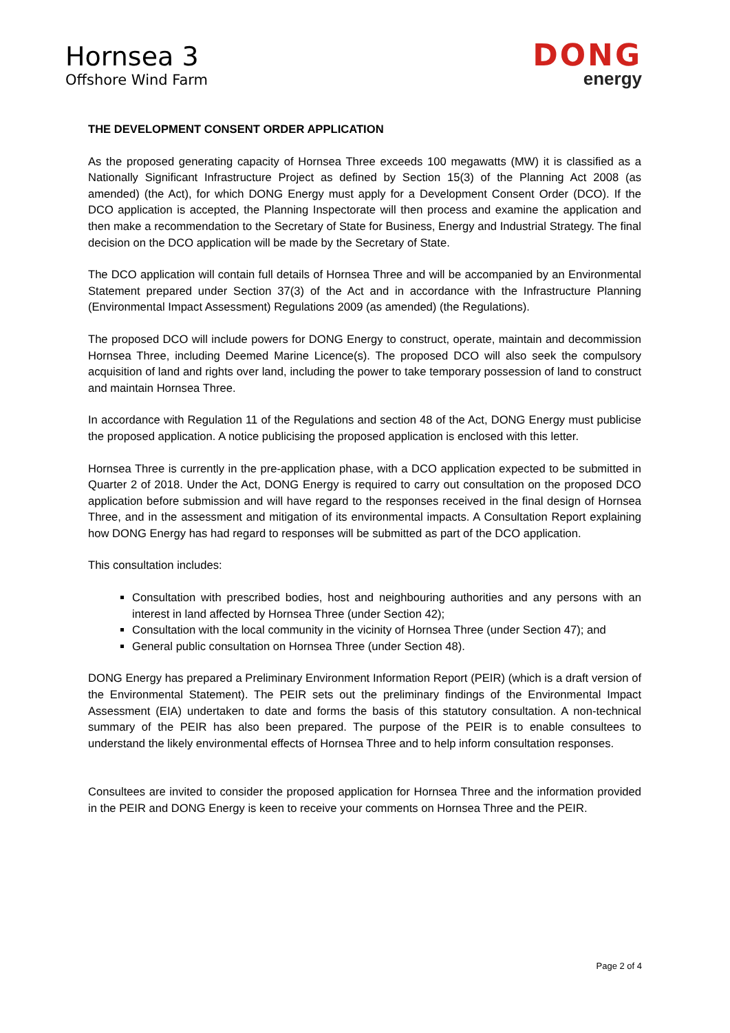Hornsea 3
Offshore Wind Farm
DONG
energy
THE DEVELOPMENT CONSENT ORDER APPLICATION
As the proposed generating capacity of Hornsea Three exceeds 100 megawatts (MW) it is classified as a Nationally Significant Infrastructure Project as defined by Section 15(3) of the Planning Act 2008 (as amended) (the Act), for which DONG Energy must apply for a Development Consent Order (DCO). If the DCO application is accepted, the Planning Inspectorate will then process and examine the application and then make a recommendation to the Secretary of State for Business, Energy and Industrial Strategy. The final decision on the DCO application will be made by the Secretary of State.
The DCO application will contain full details of Hornsea Three and will be accompanied by an Environmental Statement prepared under Section 37(3) of the Act and in accordance with the Infrastructure Planning (Environmental Impact Assessment) Regulations 2009 (as amended) (the Regulations).
The proposed DCO will include powers for DONG Energy to construct, operate, maintain and decommission Hornsea Three, including Deemed Marine Licence(s). The proposed DCO will also seek the compulsory acquisition of land and rights over land, including the power to take temporary possession of land to construct and maintain Hornsea Three.
In accordance with Regulation 11 of the Regulations and section 48 of the Act, DONG Energy must publicise the proposed application. A notice publicising the proposed application is enclosed with this letter.
Hornsea Three is currently in the pre-application phase, with a DCO application expected to be submitted in Quarter 2 of 2018. Under the Act, DONG Energy is required to carry out consultation on the proposed DCO application before submission and will have regard to the responses received in the final design of Hornsea Three, and in the assessment and mitigation of its environmental impacts. A Consultation Report explaining how DONG Energy has had regard to responses will be submitted as part of the DCO application.
This consultation includes:
Consultation with prescribed bodies, host and neighbouring authorities and any persons with an interest in land affected by Hornsea Three (under Section 42);
Consultation with the local community in the vicinity of Hornsea Three (under Section 47); and
General public consultation on Hornsea Three (under Section 48).
DONG Energy has prepared a Preliminary Environment Information Report (PEIR) (which is a draft version of the Environmental Statement). The PEIR sets out the preliminary findings of the Environmental Impact Assessment (EIA) undertaken to date and forms the basis of this statutory consultation. A non-technical summary of the PEIR has also been prepared. The purpose of the PEIR is to enable consultees to understand the likely environmental effects of Hornsea Three and to help inform consultation responses.
Consultees are invited to consider the proposed application for Hornsea Three and the information provided in the PEIR and DONG Energy is keen to receive your comments on Hornsea Three and the PEIR.
Page 2 of 4